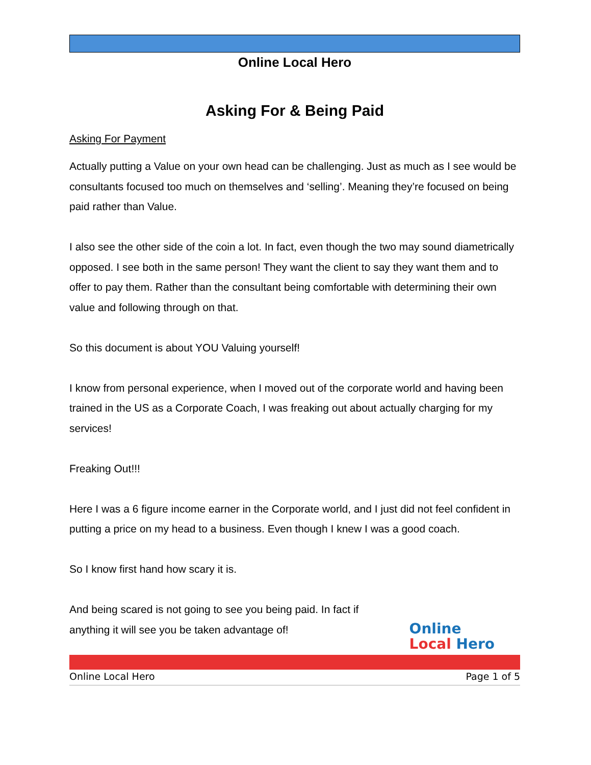Online Local Hero
Asking For & Being Paid
Asking For Payment
Actually putting a Value on your own head can be challenging. Just as much as I see would be consultants focused too much on themselves and ‘selling’. Meaning they’re focused on being paid rather than Value.
I also see the other side of the coin a lot. In fact, even though the two may sound diametrically opposed. I see both in the same person! They want the client to say they want them and to offer to pay them. Rather than the consultant being comfortable with determining their own value and following through on that.
So this document is about YOU Valuing yourself!
I know from personal experience, when I moved out of the corporate world and having been trained in the US as a Corporate Coach, I was freaking out about actually charging for my services!
Freaking Out!!!
Here I was a 6 figure income earner in the Corporate world, and I just did not feel confident in putting a price on my head to a business. Even though I knew I was a good coach.
So I know first hand how scary it is.
And being scared is not going to see you being paid. In fact if anything it will see you be taken advantage of!
Online
Local Hero
Online Local Hero Page 1 of 5